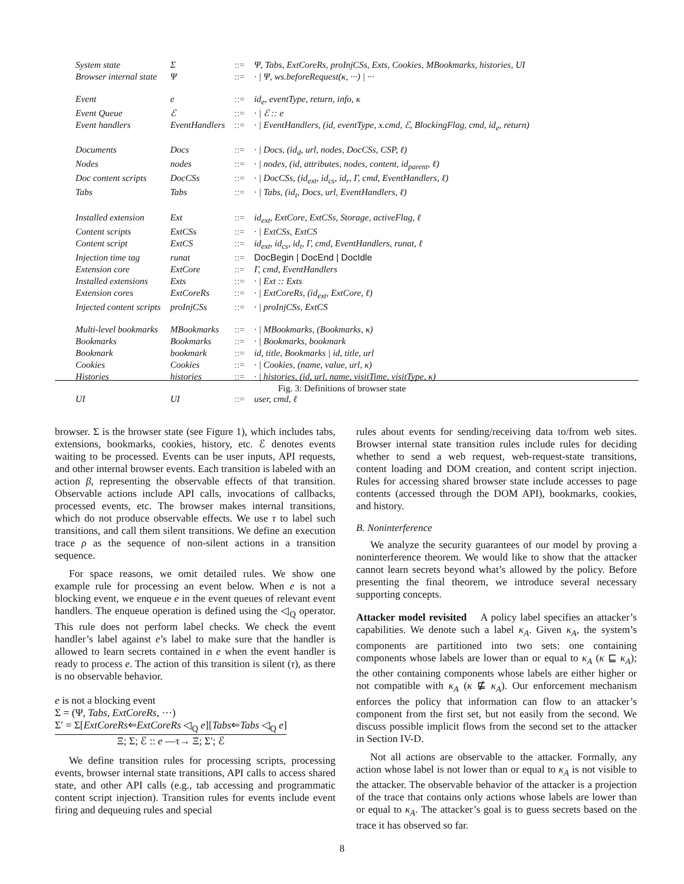| System state | Σ | ::= | Ψ, Tabs, ExtCoreRs, proInjCSs, Exts, Cookies, MBookmarks, histories, UI |
| Browser internal state | Ψ | ::= | · / Ψ, ws.beforeRequest(κ, ···) / ··· |
| Event | e | ::= | id<sub>e</sub>, eventType, return, info, κ |
| Event Queue | ℰ | ::= | · / ℰ :: e |
| Event handlers | EventHandlers | ::= | · / EventHandlers, (id, eventType, x.cmd, ℰ, BlockingFlag, cmd, id<sub>e</sub>, return) |
| Documents | Docs | ::= | · / Docs, (id<sub>d</sub>, url, nodes, DocCSs, CSP, ℓ) |
| Nodes | nodes | ::= | · / nodes, (id, attributes, nodes, content, id<sub>parent</sub>, ℓ) |
| Doc content scripts | DocCSs | ::= | · / DocCSs, (id<sub>ext</sub>, id<sub>cs</sub>, id<sub>r</sub>, Γ, cmd, EventHandlers, ℓ) |
| Tabs | Tabs | ::= | · / Tabs, (id<sub>t</sub>, Docs, url, EventHandlers, ℓ) |
| Installed extension | Ext | ::= | id<sub>ext</sub>, ExtCore, ExtCSs, Storage, activeFlag, ℓ |
| Content scripts | ExtCSs | ::= | · / ExtCSs, ExtCS |
| Content script | ExtCS | ::= | id<sub>ext</sub>, id<sub>cs</sub>, id<sub>t</sub>, Γ, cmd, EventHandlers, runat, ℓ |
| Injection time tag | runat | ::= | DocBegin / DocEnd / DocIdle |
| Extension core | ExtCore | ::= | Γ, cmd, EventHandlers |
| Installed extensions | Exts | ::= | · / Ext :: Exts |
| Extension cores | ExtCoreRs | ::= | · / ExtCoreRs, (id<sub>ext</sub>, ExtCore, ℓ) |
| Injected content scripts | proInjCSs | ::= | · / proInjCSs, ExtCS |
| Multi-level bookmarks | MBookmarks | ::= | · / MBookmarks, (Bookmarks, κ) |
| Bookmarks | Bookmarks | ::= | · / Bookmarks, bookmark |
| Bookmark | bookmark | ::= | id, title, Bookmarks / id, title, url |
| Cookies | Cookies | ::= | · / Cookies, (name, value, url, κ) |
| Histories | histories | ::= | · / histories, (id, url, name, visitTime, visitType, κ) |
| UI | UI | ::= | user, cmd, ℓ |
Fig. 3: Definitions of browser state
browser. Σ is the browser state (see Figure 1), which includes tabs, extensions, bookmarks, cookies, history, etc. ℰ denotes events waiting to be processed. Events can be user inputs, API requests, and other internal browser events. Each transition is labeled with an action β, representing the observable effects of that transition. Observable actions include API calls, invocations of callbacks, processed events, etc. The browser makes internal transitions, which do not produce observable effects. We use τ to label such transitions, and call them silent transitions. We define an execution trace ρ as the sequence of non-silent actions in a transition sequence.
For space reasons, we omit detailed rules. We show one example rule for processing an event below. When e is not a blocking event, we enqueue e in the event queues of relevant event handlers. The enqueue operation is defined using the ◁<sub>Q</sub> operator. This rule does not perform label checks. We check the event handler’s label against e’s label to make sure that the handler is allowed to learn secrets contained in e when the event handler is ready to process e. The action of this transition is silent (τ), as there is no observable behavior.
e is not a blocking event
Σ = (Ψ, Tabs, ExtCoreRs, ···)
Σ′ = Σ[ExtCoreRs⇐ExtCoreRs ◁<sub>Q</sub> e][Tabs⇐Tabs ◁<sub>Q</sub> e]
Ξ; Σ; ℰ :: e —τ→ Ξ; Σ′; ℰ
We define transition rules for processing scripts, processing events, browser internal state transitions, API calls to access shared state, and other API calls (e.g., tab accessing and programmatic content script injection). Transition rules for events include event firing and dequeuing rules and special
rules about events for sending/receiving data to/from web sites. Browser internal state transition rules include rules for deciding whether to send a web request, web-request-state transitions, content loading and DOM creation, and content script injection. Rules for accessing shared browser state include accesses to page contents (accessed through the DOM API), bookmarks, cookies, and history.
B. Noninterference
We analyze the security guarantees of our model by proving a noninterference theorem. We would like to show that the attacker cannot learn secrets beyond what’s allowed by the policy. Before presenting the final theorem, we introduce several necessary supporting concepts.
Attacker model revisited A policy label specifies an attacker’s capabilities. We denote such a label κ<sub>A</sub>. Given κ<sub>A</sub>, the system’s components are partitioned into two sets: one containing components whose labels are lower than or equal to κ<sub>A</sub> (κ ⊑ κ<sub>A</sub>); the other containing components whose labels are either higher or not compatible with κ<sub>A</sub> (κ ⋢ κ<sub>A</sub>). Our enforcement mechanism enforces the policy that information can flow to an attacker’s component from the first set, but not easily from the second. We discuss possible implicit flows from the second set to the attacker in Section IV-D.
Not all actions are observable to the attacker. Formally, any action whose label is not lower than or equal to κ<sub>A</sub> is not visible to the attacker. The observable behavior of the attacker is a projection of the trace that contains only actions whose labels are lower than or equal to κ<sub>A</sub>. The attacker’s goal is to guess secrets based on the trace it has observed so far.
8